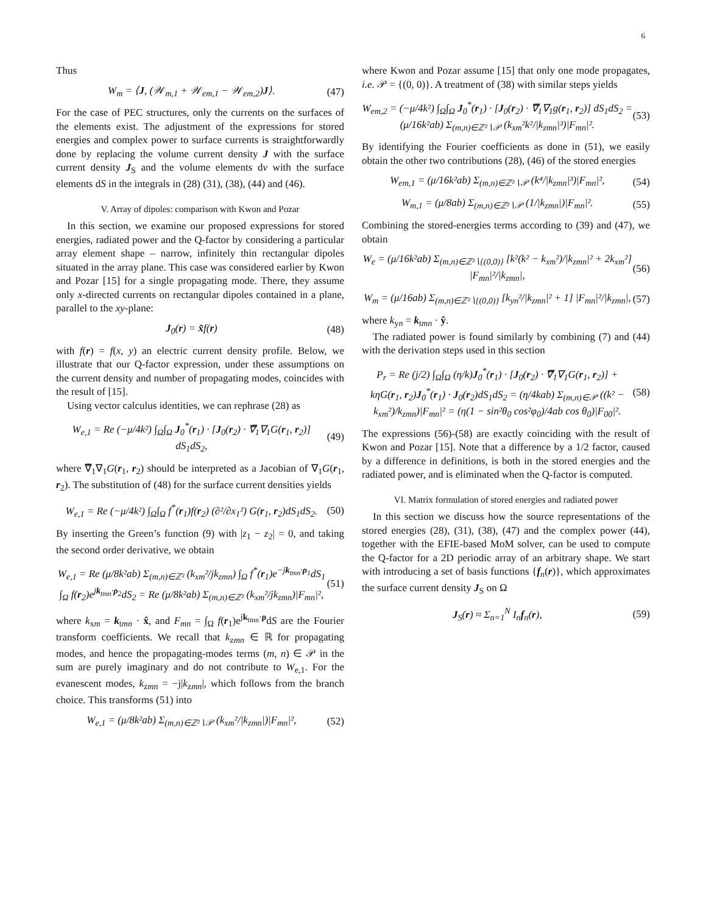6
Thus
W<sub>m</sub> = ⟨J, (𝒲<sub>m,1</sub> + 𝒲<sub>em,1</sub> − 𝒲<sub>em,2</sub>)J⟩.
(47)
For the case of PEC structures, only the currents on the surfaces of the elements exist. The adjustment of the expressions for stored energies and complex power to surface currents is straightforwardly done by replacing the volume current density J with the surface current density J<sub>S</sub> and the volume elements dv with the surface elements dS in the integrals in (28) (31), (38), (44) and (46).
V. Array of dipoles: comparison with Kwon and Pozar
In this section, we examine our proposed expressions for stored energies, radiated power and the Q-factor by considering a particular array element shape – narrow, infinitely thin rectangular dipoles situated in the array plane. This case was considered earlier by Kwon and Pozar [15] for a single propagating mode. There, they assume only x-directed currents on rectangular dipoles contained in a plane, parallel to the xy-plane:
J<sub>0</sub>(r) = x̂f(r) (48)
with f(r) = f(x, y) an electric current density profile. Below, we illustrate that our Q-factor expression, under these assumptions on the current density and number of propagating modes, coincides with the result of [15].
Using vector calculus identities, we can rephrase (28) as
W<sub>e,1</sub> = Re (−μ/4k²) ∫<sub>Ω</sub>∫<sub>Ω</sub> J<sub>0</sub><sup>*</sup>(r<sub>1</sub>) · [J<sub>0</sub>(r<sub>2</sub>) · ∇̿<sub>1</sub>∇<sub>1</sub>G(r<sub>1</sub>, r<sub>2</sub>)] dS<sub>1</sub>dS<sub>2</sub>,
(49)
where ∇̿<sub>1</sub>∇<sub>1</sub>G(r<sub>1</sub>, r<sub>2</sub>) should be interpreted as a Jacobian of ∇<sub>1</sub>G(r<sub>1</sub>, r<sub>2</sub>). The substitution of (48) for the surface current densities yields
W<sub>e,1</sub> = Re (−μ/4k²) ∫<sub>Ω</sub>∫<sub>Ω</sub> f<sup>*</sup>(r<sub>1</sub>)f(r<sub>2</sub>) (∂²/∂x<sub>1</sub>²) G(r<sub>1</sub>, r<sub>2</sub>)dS<sub>1</sub>dS<sub>2</sub>.
(50)
By inserting the Green’s function (9) with |z<sub>1</sub> − z<sub>2</sub>| = 0, and taking the second order derivative, we obtain
W<sub>e,1</sub> = Re (μ/8k²ab) Σ<sub>(m,n)∈ℤ²</sub> (k<sub>xm</sub>²/jk<sub>zmn</sub>) ∫<sub>Ω</sub> f<sup>*</sup>(r<sub>1</sub>)e<sup>−jk<sub>tmn</sub>·ρ<sub>1</sub></sup>dS<sub>1</sub> ∫<sub>Ω</sub> f(r<sub>2</sub>)e<sup>jk<sub>tmn</sub>·ρ<sub>2</sub></sup>dS<sub>2</sub> = Re (μ/8k²ab) Σ<sub>(m,n)∈ℤ²</sub> (k<sub>xm</sub>²/jk<sub>zmn</sub>)|F<sub>mn</sub>|²,
(51)
where k<sub>xm</sub> = k<sub>tmn</sub> · x̂, and F<sub>mn</sub> = ∫<sub>Ω</sub> f(r<sub>1</sub>)e<sup>jk<sub>tmn</sub>·ρ</sup>dS are the Fourier transform coefficients. We recall that k<sub>zmn</sub> ∈ ℝ for propagating modes, and hence the propagating-modes terms (m, n) ∈ 𝒫 in the sum are purely imaginary and do not contribute to W<sub>e,1</sub>. For the evanescent modes, k<sub>zmn</sub> = −j|k<sub>zmn</sub>|, which follows from the branch choice. This transforms (51) into
W<sub>e,1</sub> = (μ/8k²ab) Σ<sub>(m,n)∈ℤ²∖𝒫</sub> (k<sub>xm</sub>²/|k<sub>zmn</sub>|)|F<sub>mn</sub>|²,
(52)
where Kwon and Pozar assume [15] that only one mode propagates, i.e. 𝒫 = {(0, 0)}. A treatment of (38) with similar steps yields
W<sub>em,2</sub> = (−μ/4k²) ∫<sub>Ω</sub>∫<sub>Ω</sub> J<sub>0</sub><sup>*</sup>(r<sub>1</sub>) · [J<sub>0</sub>(r<sub>2</sub>) · ∇̿<sub>1</sub>∇<sub>1</sub>g(r<sub>1</sub>, r<sub>2</sub>)] dS<sub>1</sub>dS<sub>2</sub> = (μ/16k²ab) Σ<sub>(m,n)∈ℤ²∖𝒫</sub> (k<sub>xm</sub>²k²/|k<sub>zmn</sub>|³)|F<sub>mn</sub>|².
(53)
By identifying the Fourier coefficients as done in (51), we easily obtain the other two contributions (28), (46) of the stored energies
W<sub>em,1</sub> = (μ/16k²ab) Σ<sub>(m,n)∈ℤ²∖𝒫</sub> (k⁴/|k<sub>zmn</sub>|³)|F<sub>mn</sub>|²,
(54)
W<sub>m,1</sub> = (μ/8ab) Σ<sub>(m,n)∈ℤ²∖𝒫</sub> (1/|k<sub>zmn</sub>|)|F<sub>mn</sub>|².
(55)
Combining the stored-energies terms according to (39) and (47), we obtain
W<sub>e</sub> = (μ/16k²ab) Σ<sub>(m,n)∈ℤ²∖{(0,0)}</sub> [k²(k² − k<sub>xm</sub>²)/|k<sub>zmn</sub>|² + 2k<sub>xm</sub>²] |F<sub>mn</sub>|²/|k<sub>zmn</sub>|,
(56)
W<sub>m</sub> = (μ/16ab) Σ<sub>(m,n)∈ℤ²∖{(0,0)}</sub> [k<sub>yn</sub>²/|k<sub>zmn</sub>|² + 1] |F<sub>mn</sub>|²/|k<sub>zmn</sub>|,
(57)
where k<sub>yn</sub> = k<sub>tmn</sub> · ŷ.
The radiated power is found similarly by combining (7) and (44) with the derivation steps used in this section
P<sub>r</sub> = Re (j/2) ∫<sub>Ω</sub>∫<sub>Ω</sub> (η/k)J<sub>0</sub><sup>*</sup>(r<sub>1</sub>) · [J<sub>0</sub>(r<sub>2</sub>) · ∇̿<sub>1</sub>∇<sub>1</sub>G(r<sub>1</sub>, r<sub>2</sub>)] + kηG(r<sub>1</sub>, r<sub>2</sub>)J<sub>0</sub><sup>*</sup>(r<sub>1</sub>) · J<sub>0</sub>(r<sub>2</sub>)dS<sub>1</sub>dS<sub>2</sub> = (η/4kab) Σ<sub>(m,n)∈𝒫</sub> ((k² − k<sub>xm</sub>²)/k<sub>zmn</sub>)|F<sub>mn</sub>|² = (η(1 − sin²θ<sub>0</sub> cos²φ<sub>0</sub>)/4ab cos θ<sub>0</sub>)|F<sub>00</sub>|².
(58)
The expressions (56)-(58) are exactly coinciding with the result of Kwon and Pozar [15]. Note that a difference by a 1/2 factor, caused by a difference in definitions, is both in the stored energies and the radiated power, and is eliminated when the Q-factor is computed.
VI. Matrix formulation of stored energies and radiated power
In this section we discuss how the source representations of the stored energies (28), (31), (38), (47) and the complex power (44), together with the EFIE-based MoM solver, can be used to compute the Q-factor for a 2D periodic array of an arbitrary shape. We start with introducing a set of basis functions {f<sub>n</sub>(r)}, which approximates the surface current density J<sub>S</sub> on Ω
J<sub>S</sub>(r) ≈ Σ<sub>n=1</sub><sup>N</sup> I<sub>n</sub>f<sub>n</sub>(r), (59)